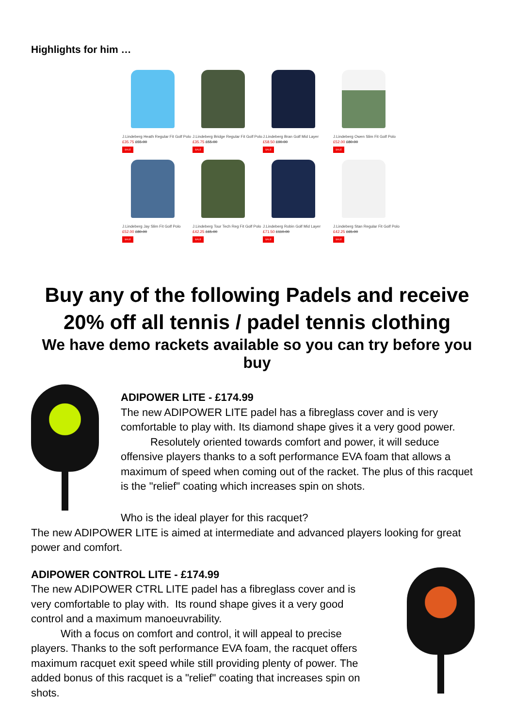Highlights for him …
J.Lindeberg Heath Regular Fit Golf Polo
£35.75 £55.00
SALE
J.Lindeberg Bridge Regular Fit Golf Polo
£35.75 £55.00
SALE
J.Lindeberg Bran Golf Mid Layer
£58.50 £90.00
SALE
J.Lindeberg Owen Slim Fit Golf Polo
£52.00 £80.00
SALE
J.Lindeberg Jay Slim Fit Golf Polo
£52.00 £80.00
SALE
J.Lindeberg Tour Tech Reg Fit Golf Polo
£42.25 £65.00
SALE
J.Lindeberg Robin Golf Mid Layer
£71.50 £110.00
SALE
J.Lindeberg Stan Regular Fit Golf Polo
£42.25 £65.00
SALE
Buy any of the following Padels and receive 20% off all tennis / padel tennis clothing
We have demo rackets available so you can try before you buy
ADIPOWER LITE - £174.99
The new ADIPOWER LITE padel has a fibreglass cover and is very comfortable to play with. Its diamond shape gives it a very good power.
Resolutely oriented towards comfort and power, it will seduce offensive players thanks to a soft performance EVA foam that allows a maximum of speed when coming out of the racket. The plus of this racquet is the "relief" coating which increases spin on shots.
Who is the ideal player for this racquet?
The new ADIPOWER LITE is aimed at intermediate and advanced players looking for great power and comfort.
ADIPOWER CONTROL LITE - £174.99
The new ADIPOWER CTRL LITE padel has a fibreglass cover and is very comfortable to play with. Its round shape gives it a very good control and a maximum manoeuvrability.
With a focus on comfort and control, it will appeal to precise players. Thanks to the soft performance EVA foam, the racquet offers maximum racquet exit speed while still providing plenty of power. The added bonus of this racquet is a "relief" coating that increases spin on shots.